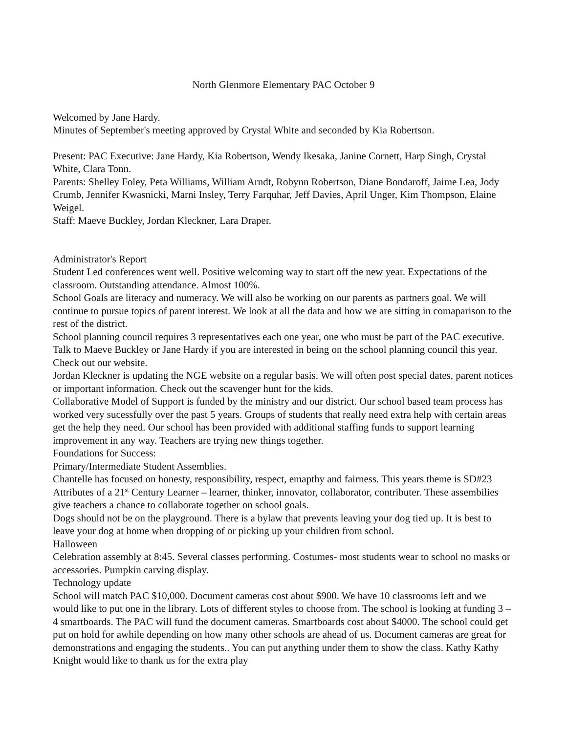North Glenmore Elementary PAC October 9
Welcomed by Jane Hardy.
Minutes of September's meeting approved by Crystal White and seconded by Kia Robertson.
Present: PAC Executive: Jane Hardy, Kia Robertson, Wendy Ikesaka, Janine Cornett, Harp Singh, Crystal White, Clara Tonn.
Parents: Shelley Foley, Peta Williams, William Arndt, Robynn Robertson, Diane Bondaroff, Jaime Lea, Jody Crumb, Jennifer Kwasnicki, Marni Insley, Terry Farquhar, Jeff Davies, April Unger, Kim Thompson, Elaine Weigel.
Staff: Maeve Buckley, Jordan Kleckner, Lara Draper.
Administrator's Report
Student Led conferences went well. Positive welcoming way to start off the new year. Expectations of the classroom. Outstanding attendance. Almost 100%.
School Goals are literacy and numeracy. We will also be working on our parents as partners goal. We will continue to pursue topics of parent interest. We look at all the data and how we are sitting in comaparison to the rest of the district.
School planning council requires 3 representatives each one year, one who must be part of the PAC executive. Talk to Maeve Buckley or Jane Hardy if you are interested in being on the school planning council this year.
Check out our website.
Jordan Kleckner is updating the NGE website on a regular basis. We will often post special dates, parent notices or important information. Check out the scavenger hunt for the kids.
Collaborative Model of Support is funded by the ministry and our district. Our school based team process has worked very sucessfully over the past 5 years. Groups of students that really need extra help with certain areas get the help they need. Our school has been provided with additional staffing funds to support learning improvement in any way. Teachers are trying new things together.
Foundations for Success:
Primary/Intermediate Student Assemblies.
Chantelle has focused on honesty, responsibility, respect, emapthy and fairness. This years theme is SD#23 Attributes of a 21<sup>st</sup> Century Learner – learner, thinker, innovator, collaborator, contributer. These assembilies give teachers a chance to collaborate together on school goals.
Dogs should not be on the playground. There is a bylaw that prevents leaving your dog tied up. It is best to leave your dog at home when dropping of or picking up your children from school.
Halloween
Celebration assembly at 8:45. Several classes performing. Costumes- most students wear to school no masks or accessories. Pumpkin carving display.
Technology update
School will match PAC $10,000. Document cameras cost about $900. We have 10 classrooms left and we would like to put one in the library. Lots of different styles to choose from. The school is looking at funding 3 – 4 smartboards. The PAC will fund the document cameras. Smartboards cost about $4000. The school could get put on hold for awhile depending on how many other schools are ahead of us. Document cameras are great for demonstrations and engaging the students.. You can put anything under them to show the class. Kathy Kathy Knight would like to thank us for the extra play